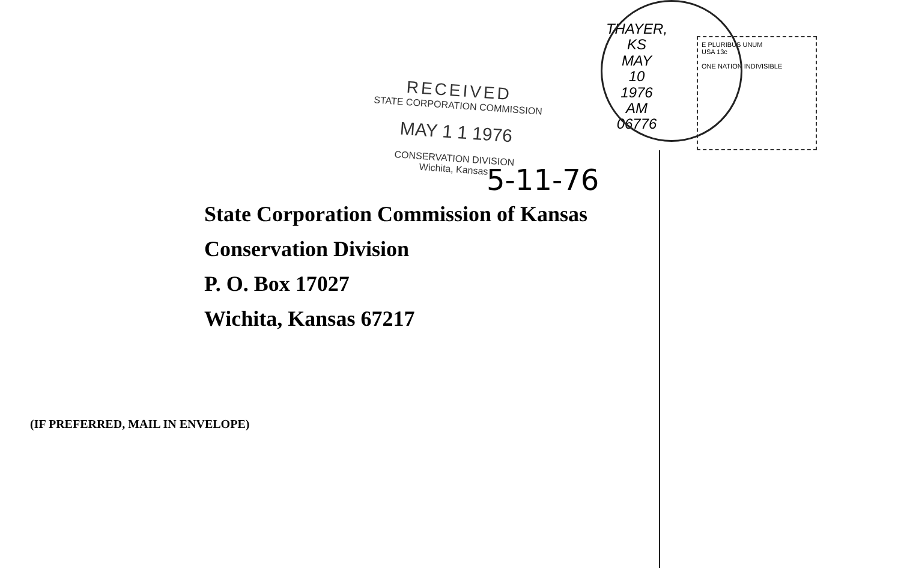RECEIVED
STATE CORPORATION COMMISSION
MAY 1 1 1976
CONSERVATION DIVISION
Wichita, Kansas
THAYER, KS
MAY
10
1976
AM
06776
E PLURIBUS UNUM
USA 13c
ONE NATION INDIVISIBLE
5-11-76
State Corporation Commission of Kansas
Conservation Division
P. O. Box 17027
Wichita, Kansas 67217
(IF PREFERRED, MAIL IN ENVELOPE)